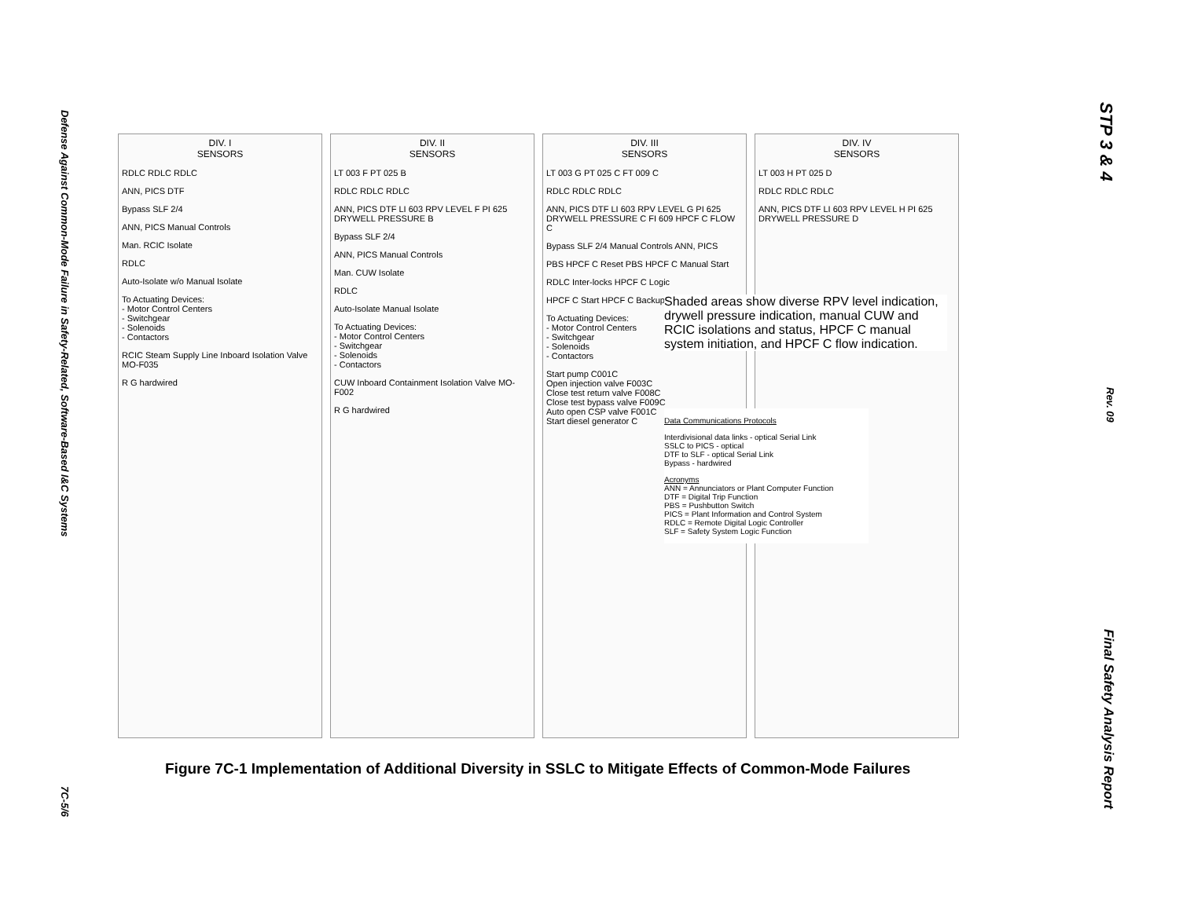Defense Against Common-Mode Failure in Safety-Related, Software-Based I&C Systems 7C-5/6
DIV. I
SENSORS
RDLC RDLC RDLC
ANN, PICS DTF
Bypass SLF 2/4
ANN, PICS Manual Controls
Man. RCIC Isolate
RDLC
Auto-Isolate w/o Manual Isolate
To Actuating Devices:
- Motor Control Centers
- Switchgear
- Solenoids
- Contactors
RCIC Steam Supply Line Inboard Isolation Valve MO-F035
R G hardwired
DIV. II
SENSORS
LT 003 F PT 025 B
RDLC RDLC RDLC
ANN, PICS DTF LI 603 RPV LEVEL F PI 625 DRYWELL PRESSURE B
Bypass SLF 2/4
ANN, PICS Manual Controls
Man. CUW Isolate
RDLC
Auto-Isolate Manual Isolate
To Actuating Devices:
- Motor Control Centers
- Switchgear
- Solenoids
- Contactors
CUW Inboard Containment Isolation Valve MO-F002
R G hardwired
DIV. III
SENSORS
LT 003 G PT 025 C FT 009 C
RDLC RDLC RDLC
ANN, PICS DTF LI 603 RPV LEVEL G PI 625 DRYWELL PRESSURE C FI 609 HPCF C FLOW C
Bypass SLF 2/4 Manual Controls ANN, PICS
PBS HPCF C Reset PBS HPCF C Manual Start
RDLC Inter-locks HPCF C Logic
HPCF C Start HPCF C Backup Start
To Actuating Devices:
- Motor Control Centers
- Switchgear
- Solenoids
- Contactors
Start pump C001C
Open injection valve F003C
Close test return valve F008C
Close test bypass valve F009C
Auto open CSP valve F001C
Start diesel generator C
DIV. IV
SENSORS
LT 003 H PT 025 D
RDLC RDLC RDLC
ANN, PICS DTF LI 603 RPV LEVEL H PI 625 DRYWELL PRESSURE D
Shaded areas show diverse RPV level indication, drywell pressure indication, manual CUW and RCIC isolations and status, HPCF C manual system initiation, and HPCF C flow indication.
Data Communications Protocols
Interdivisional data links - optical Serial Link
SSLC to PICS - optical
DTF to SLF - optical Serial Link
Bypass - hardwired
Acronyms
ANN = Annunciators or Plant Computer Function
DTF = Digital Trip Function
PBS = Pushbutton Switch
PICS = Plant Information and Control System
RDLC = Remote Digital Logic Controller
SLF = Safety System Logic Function
Figure 7C-1 Implementation of Additional Diversity in SSLC to Mitigate Effects of Common-Mode Failures
STP 3 & 4 Rev. 09 Final Safety Analysis Report